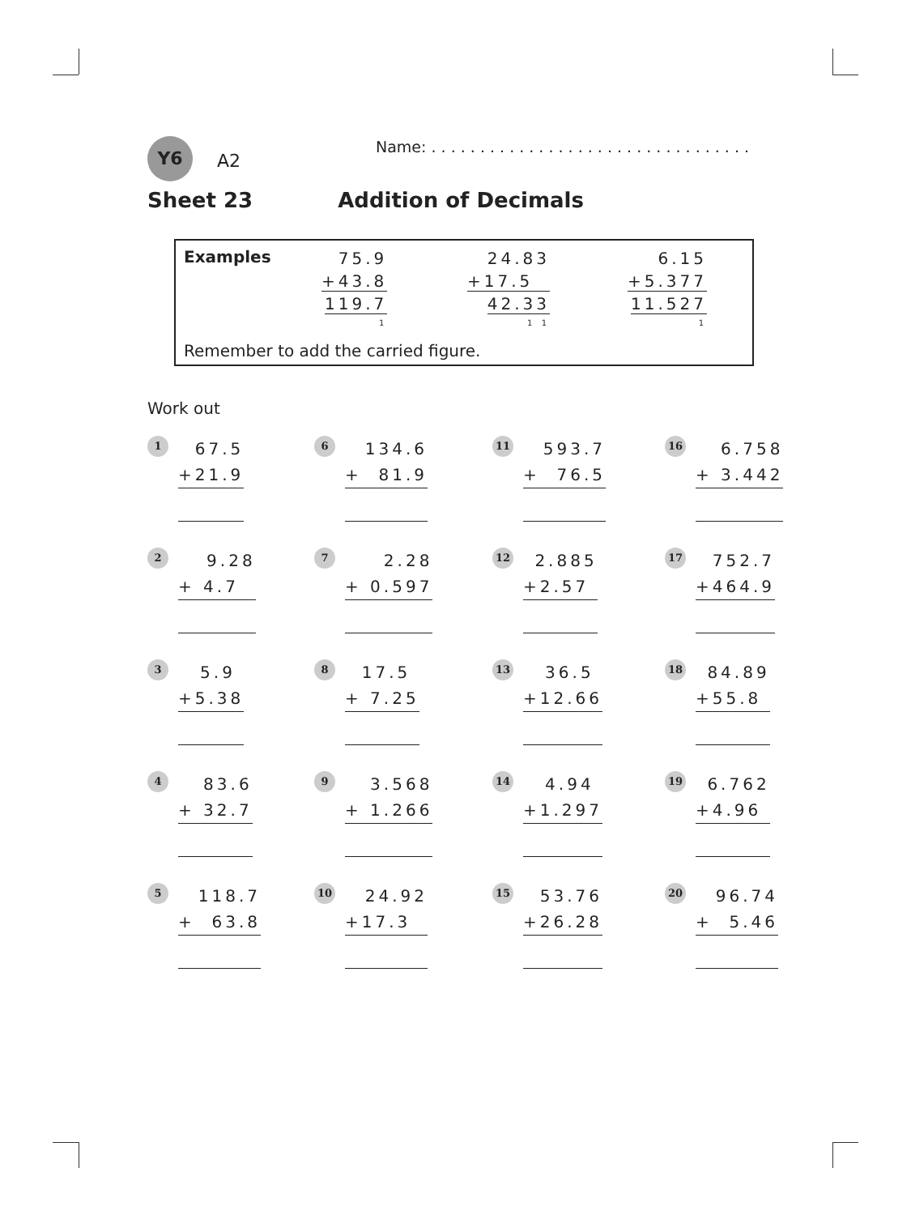Y6 A2
Name: . . . . . . . . . . . . . . . . . . . . . . . . . . . . . . . . .
Sheet 23 Addition of Decimals
Examples
75.9
+43.8
119.7
1
24.83
+17.5
42.33
1 1
6.15
+5.377
11.527
1
Remember to add the carried figure.
Work out
1
67.5
+21.9
6
134.6
+ 81.9
11
593.7
+ 76.5
16
6.758
+ 3.442
2
9.28
+ 4.7
7
2.28
+ 0.597
12
2.885
+2.57
17
752.7
+464.9
3
5.9
+5.38
8
17.5
+ 7.25
13
36.5
+12.66
18
84.89
+55.8
4
83.6
+ 32.7
9
3.568
+ 1.266
14
4.94
+1.297
19
6.762
+4.96
5
118.7
+ 63.8
10
24.92
+17.3
15
53.76
+26.28
20
96.74
+ 5.46